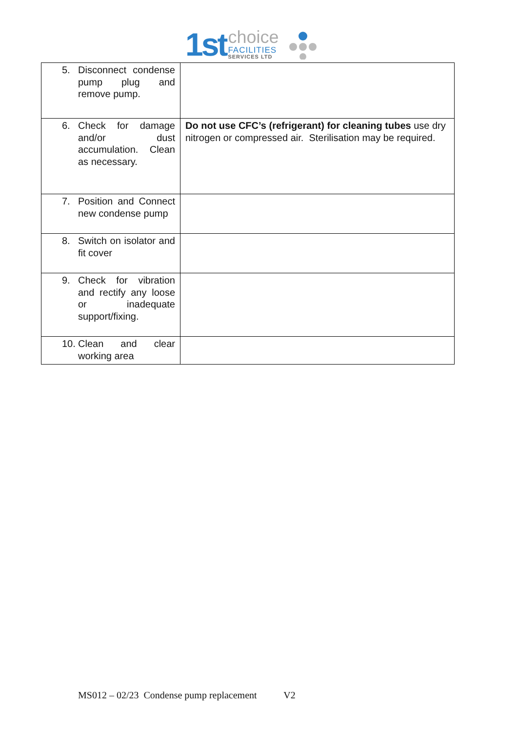1st
choice
FACILITIES
SERVICES LTD
| 5. Disconnect condense pump plug and remove pump. | |
| 6. Check for damage and/or dust accumulation. Clean as necessary. | Do not use CFC’s (refrigerant) for cleaning tubes use dry nitrogen or compressed air. Sterilisation may be required. |
| 7. Position and Connect new condense pump | |
| 8. Switch on isolator and fit cover | |
| 9. Check for vibration and rectify any loose or inadequate support/fixing. | |
| 10. Clean and clear working area | |
MS012 – 02/23 Condense pump replacement V2